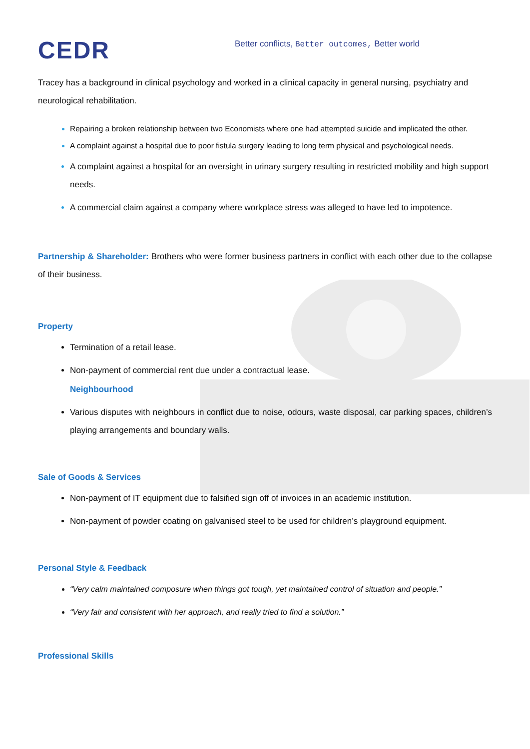CEDR
Better conflicts, Better outcomes, Better world
Tracey has a background in clinical psychology and worked in a clinical capacity in general nursing, psychiatry and neurological rehabilitation.
Repairing a broken relationship between two Economists where one had attempted suicide and implicated the other.
A complaint against a hospital due to poor fistula surgery leading to long term physical and psychological needs.
A complaint against a hospital for an oversight in urinary surgery resulting in restricted mobility and high support needs.
A commercial claim against a company where workplace stress was alleged to have led to impotence.
Partnership & Shareholder: Brothers who were former business partners in conflict with each other due to the collapse of their business.
Property
Termination of a retail lease.
Non-payment of commercial rent due under a contractual lease.
Neighbourhood
Various disputes with neighbours in conflict due to noise, odours, waste disposal, car parking spaces, children’s playing arrangements and boundary walls.
Sale of Goods & Services
Non-payment of IT equipment due to falsified sign off of invoices in an academic institution.
Non-payment of powder coating on galvanised steel to be used for children’s playground equipment.
Personal Style & Feedback
“Very calm maintained composure when things got tough, yet maintained control of situation and people.”
“Very fair and consistent with her approach, and really tried to find a solution.”
Professional Skills